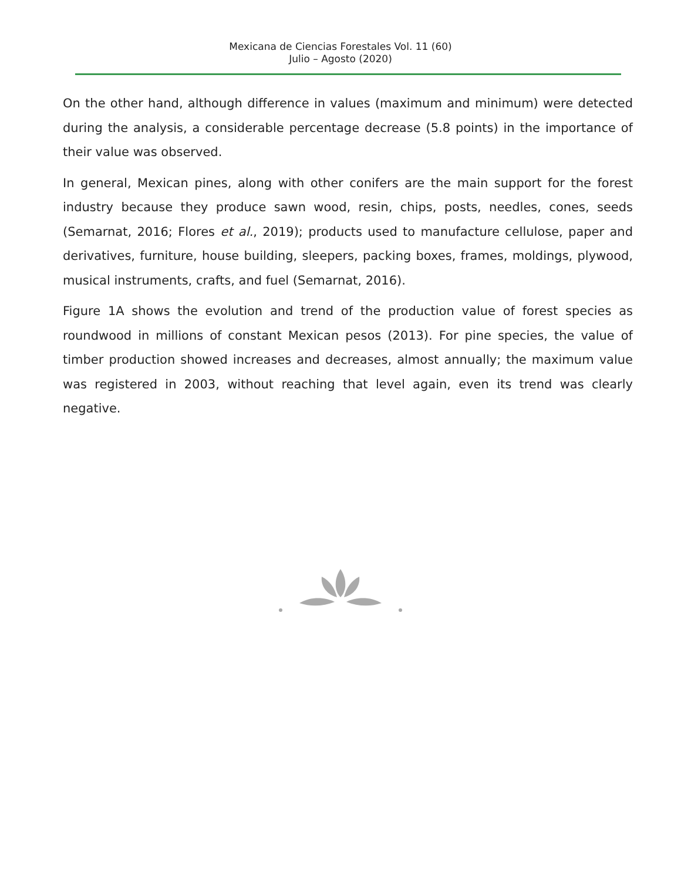Mexicana de Ciencias Forestales Vol. 11 (60)
Julio – Agosto (2020)
On the other hand, although difference in values (maximum and minimum) were detected during the analysis, a considerable percentage decrease (5.8 points) in the importance of their value was observed.
In general, Mexican pines, along with other conifers are the main support for the forest industry because they produce sawn wood, resin, chips, posts, needles, cones, seeds (Semarnat, 2016; Flores et al., 2019); products used to manufacture cellulose, paper and derivatives, furniture, house building, sleepers, packing boxes, frames, moldings, plywood, musical instruments, crafts, and fuel (Semarnat, 2016).
Figure 1A shows the evolution and trend of the production value of forest species as roundwood in millions of constant Mexican pesos (2013). For pine species, the value of timber production showed increases and decreases, almost annually; the maximum value was registered in 2003, without reaching that level again, even its trend was clearly negative.